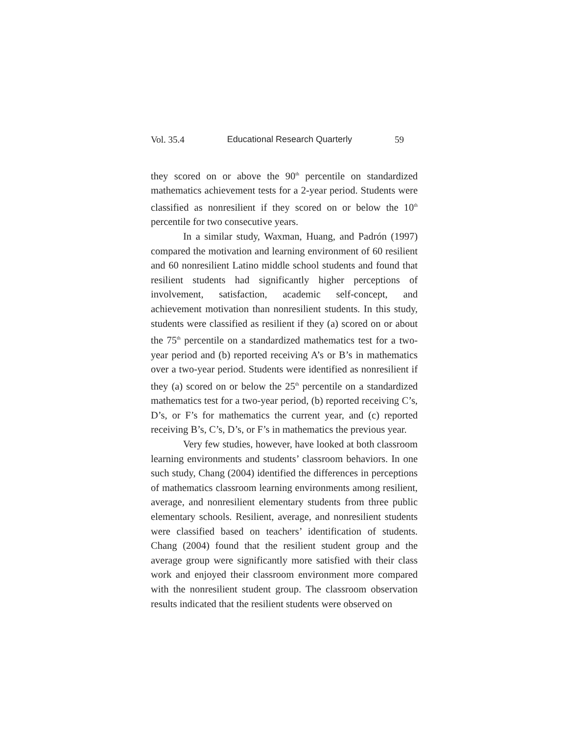Vol. 35.4 Educational Research Quarterly 59
they scored on or above the 90<sup>th</sup> percentile on standardized mathematics achievement tests for a 2-year period. Students were classified as nonresilient if they scored on or below the 10<sup>th</sup> percentile for two consecutive years.
In a similar study, Waxman, Huang, and Padrón (1997) compared the motivation and learning environment of 60 resilient and 60 nonresilient Latino middle school students and found that resilient students had significantly higher perceptions of involvement, satisfaction, academic self-concept, and achievement motivation than nonresilient students. In this study, students were classified as resilient if they (a) scored on or about the 75<sup>th</sup> percentile on a standardized mathematics test for a two-year period and (b) reported receiving A’s or B’s in mathematics over a two-year period. Students were identified as nonresilient if they (a) scored on or below the 25<sup>th</sup> percentile on a standardized mathematics test for a two-year period, (b) reported receiving C’s, D’s, or F’s for mathematics the current year, and (c) reported receiving B’s, C’s, D’s, or F’s in mathematics the previous year.
Very few studies, however, have looked at both classroom learning environments and students’ classroom behaviors. In one such study, Chang (2004) identified the differences in perceptions of mathematics classroom learning environments among resilient, average, and nonresilient elementary students from three public elementary schools. Resilient, average, and nonresilient students were classified based on teachers’ identification of students. Chang (2004) found that the resilient student group and the average group were significantly more satisfied with their class work and enjoyed their classroom environment more compared with the nonresilient student group. The classroom observation results indicated that the resilient students were observed on